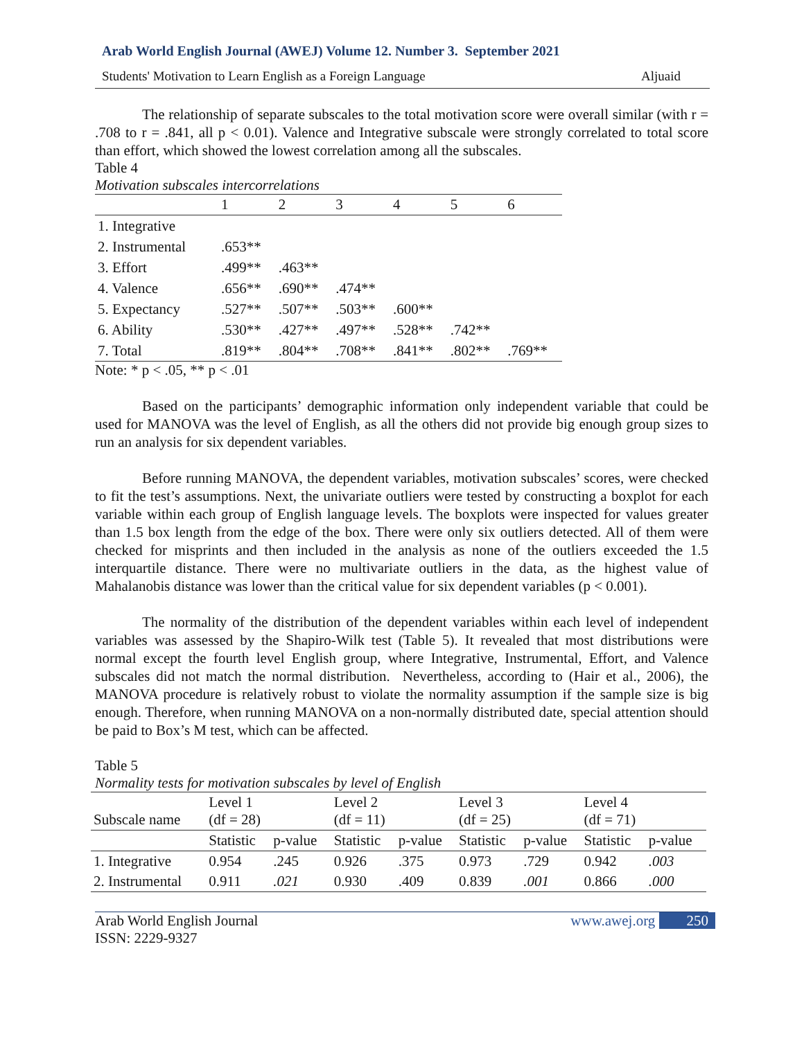Arab World English Journal (AWEJ) Volume 12. Number 3. September 2021
Students' Motivation to Learn English as a Foreign Language Aljuaid
The relationship of separate subscales to the total motivation score were overall similar (with r = .708 to r = .841, all p < 0.01). Valence and Integrative subscale were strongly correlated to total score than effort, which showed the lowest correlation among all the subscales.
Table 4
Motivation subscales intercorrelations
| | 1 | 2 | 3 | 4 | 5 | 6 |
| --- | --- | --- | --- | --- | --- | --- |
| 1. Integrative | | | | | | |
| 2. Instrumental | .653** | | | | | |
| 3. Effort | .499** | .463** | | | | |
| 4. Valence | .656** | .690** | .474** | | | |
| 5. Expectancy | .527** | .507** | .503** | .600** | | |
| 6. Ability | .530** | .427** | .497** | .528** | .742** | |
| 7. Total | .819** | .804** | .708** | .841** | .802** | .769** |
Note: * p < .05, ** p < .01
Based on the participants’ demographic information only independent variable that could be used for MANOVA was the level of English, as all the others did not provide big enough group sizes to run an analysis for six dependent variables.
Before running MANOVA, the dependent variables, motivation subscales’ scores, were checked to fit the test’s assumptions. Next, the univariate outliers were tested by constructing a boxplot for each variable within each group of English language levels. The boxplots were inspected for values greater than 1.5 box length from the edge of the box. There were only six outliers detected. All of them were checked for misprints and then included in the analysis as none of the outliers exceeded the 1.5 interquartile distance. There were no multivariate outliers in the data, as the highest value of Mahalanobis distance was lower than the critical value for six dependent variables (p < 0.001).
The normality of the distribution of the dependent variables within each level of independent variables was assessed by the Shapiro-Wilk test (Table 5). It revealed that most distributions were normal except the fourth level English group, where Integrative, Instrumental, Effort, and Valence subscales did not match the normal distribution. Nevertheless, according to (Hair et al., 2006), the MANOVA procedure is relatively robust to violate the normality assumption if the sample size is big enough. Therefore, when running MANOVA on a non-normally distributed date, special attention should be paid to Box’s M test, which can be affected.
Table 5
Normality tests for motivation subscales by level of English
| Subscale name | Level 1 (df = 28) | | Level 2 (df = 11) | | Level 3 (df = 25) | | Level 4 (df = 71) | |
| | Statistic | p-value | Statistic | p-value | Statistic | p-value | Statistic | p-value |
| 1. Integrative | 0.954 | .245 | 0.926 | .375 | 0.973 | .729 | 0.942 | .003 |
| 2. Instrumental | 0.911 | .021 | 0.930 | .409 | 0.839 | .001 | 0.866 | .000 |
Arab World English Journal
ISSN: 2229-9327
www.awej.org 250